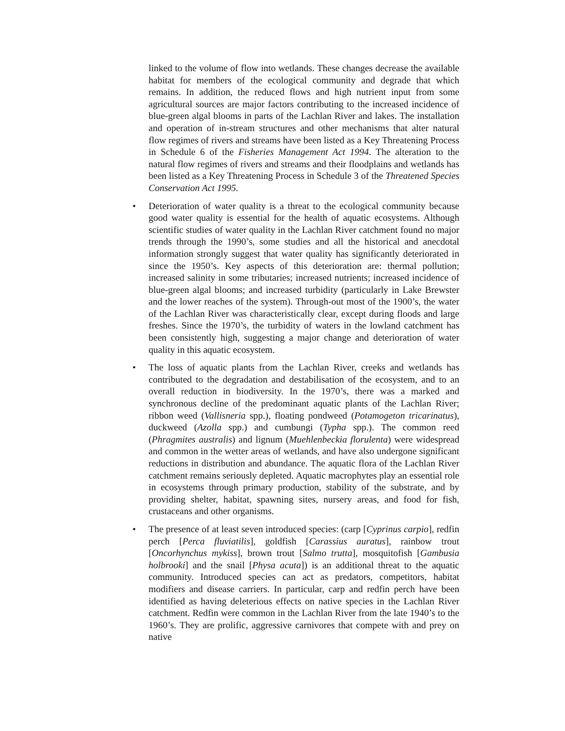linked to the volume of flow into wetlands. These changes decrease the available habitat for members of the ecological community and degrade that which remains. In addition, the reduced flows and high nutrient input from some agricultural sources are major factors contributing to the increased incidence of blue-green algal blooms in parts of the Lachlan River and lakes. The installation and operation of in-stream structures and other mechanisms that alter natural flow regimes of rivers and streams have been listed as a Key Threatening Process in Schedule 6 of the Fisheries Management Act 1994. The alteration to the natural flow regimes of rivers and streams and their floodplains and wetlands has been listed as a Key Threatening Process in Schedule 3 of the Threatened Species Conservation Act 1995.
• Deterioration of water quality is a threat to the ecological community because good water quality is essential for the health of aquatic ecosystems. Although scientific studies of water quality in the Lachlan River catchment found no major trends through the 1990’s, some studies and all the historical and anecdotal information strongly suggest that water quality has significantly deteriorated in since the 1950’s. Key aspects of this deterioration are: thermal pollution; increased salinity in some tributaries; increased nutrients; increased incidence of blue-green algal blooms; and increased turbidity (particularly in Lake Brewster and the lower reaches of the system). Through-out most of the 1900’s, the water of the Lachlan River was characteristically clear, except during floods and large freshes. Since the 1970’s, the turbidity of waters in the lowland catchment has been consistently high, suggesting a major change and deterioration of water quality in this aquatic ecosystem.
• The loss of aquatic plants from the Lachlan River, creeks and wetlands has contributed to the degradation and destabilisation of the ecosystem, and to an overall reduction in biodiversity. In the 1970’s, there was a marked and synchronous decline of the predominant aquatic plants of the Lachlan River; ribbon weed (Vallisneria spp.), floating pondweed (Potamogeton tricarinatus), duckweed (Azolla spp.) and cumbungi (Typha spp.). The common reed (Phragmites australis) and lignum (Muehlenbeckia florulenta) were widespread and common in the wetter areas of wetlands, and have also undergone significant reductions in distribution and abundance. The aquatic flora of the Lachlan River catchment remains seriously depleted. Aquatic macrophytes play an essential role in ecosystems through primary production, stability of the substrate, and by providing shelter, habitat, spawning sites, nursery areas, and food for fish, crustaceans and other organisms.
• The presence of at least seven introduced species: (carp [Cyprinus carpio], redfin perch [Perca fluviatilis], goldfish [Carassius auratus], rainbow trout [Oncorhynchus mykiss], brown trout [Salmo trutta], mosquitofish [Gambusia holbrooki] and the snail [Physa acuta]) is an additional threat to the aquatic community. Introduced species can act as predators, competitors, habitat modifiers and disease carriers. In particular, carp and redfin perch have been identified as having deleterious effects on native species in the Lachlan River catchment. Redfin were common in the Lachlan River from the late 1940’s to the 1960’s. They are prolific, aggressive carnivores that compete with and prey on native